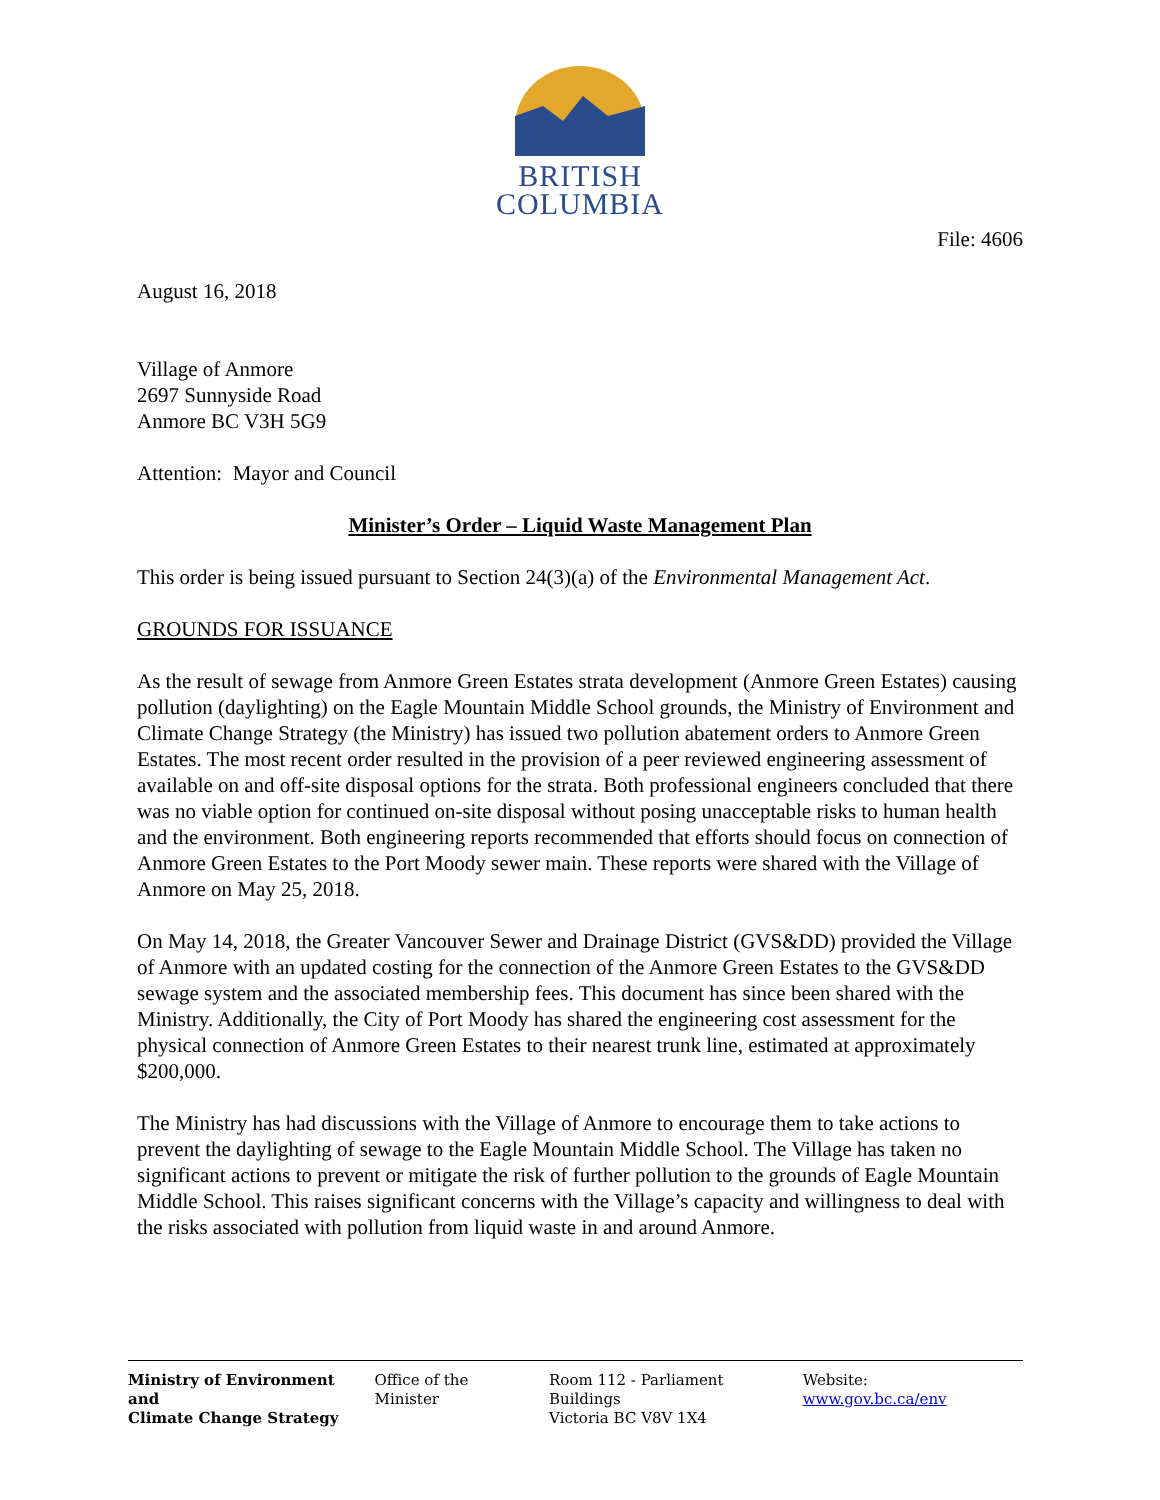BRITISH
COLUMBIA
File: 4606
August 16, 2018
Village of Anmore
2697 Sunnyside Road
Anmore BC V3H 5G9
Attention: Mayor and Council
Minister’s Order – Liquid Waste Management Plan
This order is being issued pursuant to Section 24(3)(a) of the Environmental Management Act.
GROUNDS FOR ISSUANCE
As the result of sewage from Anmore Green Estates strata development (Anmore Green Estates) causing pollution (daylighting) on the Eagle Mountain Middle School grounds, the Ministry of Environment and Climate Change Strategy (the Ministry) has issued two pollution abatement orders to Anmore Green Estates. The most recent order resulted in the provision of a peer reviewed engineering assessment of available on and off-site disposal options for the strata. Both professional engineers concluded that there was no viable option for continued on-site disposal without posing unacceptable risks to human health and the environment. Both engineering reports recommended that efforts should focus on connection of Anmore Green Estates to the Port Moody sewer main. These reports were shared with the Village of Anmore on May 25, 2018.
On May 14, 2018, the Greater Vancouver Sewer and Drainage District (GVS&DD) provided the Village of Anmore with an updated costing for the connection of the Anmore Green Estates to the GVS&DD sewage system and the associated membership fees. This document has since been shared with the Ministry. Additionally, the City of Port Moody has shared the engineering cost assessment for the physical connection of Anmore Green Estates to their nearest trunk line, estimated at approximately $200,000.
The Ministry has had discussions with the Village of Anmore to encourage them to take actions to prevent the daylighting of sewage to the Eagle Mountain Middle School. The Village has taken no significant actions to prevent or mitigate the risk of further pollution to the grounds of Eagle Mountain Middle School. This raises significant concerns with the Village’s capacity and willingness to deal with the risks associated with pollution from liquid waste in and around Anmore.
Ministry of Environment and
Climate Change Strategy
Office of the Minister Room 112 - Parliament Buildings
Victoria BC V8V 1X4
Website: www.gov.bc.ca/env